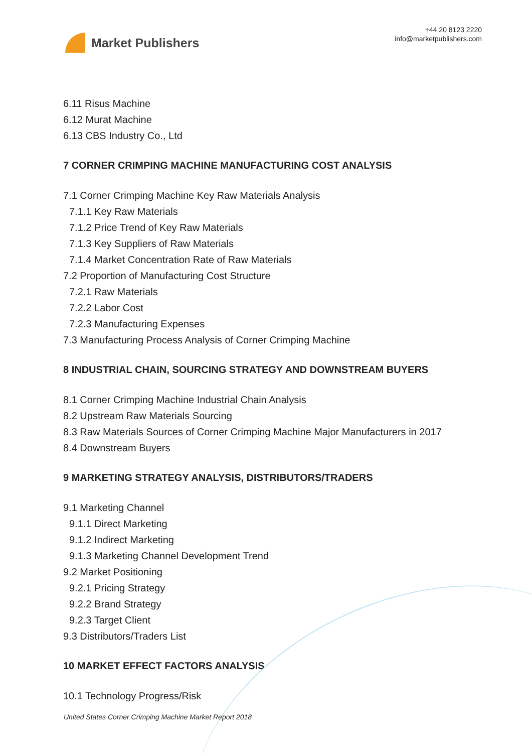Market Publishers
+44 20 8123 2220
info@marketpublishers.com
6.11 Risus Machine
6.12 Murat Machine
6.13 CBS Industry Co., Ltd
7 CORNER CRIMPING MACHINE MANUFACTURING COST ANALYSIS
7.1 Corner Crimping Machine Key Raw Materials Analysis
7.1.1 Key Raw Materials
7.1.2 Price Trend of Key Raw Materials
7.1.3 Key Suppliers of Raw Materials
7.1.4 Market Concentration Rate of Raw Materials
7.2 Proportion of Manufacturing Cost Structure
7.2.1 Raw Materials
7.2.2 Labor Cost
7.2.3 Manufacturing Expenses
7.3 Manufacturing Process Analysis of Corner Crimping Machine
8 INDUSTRIAL CHAIN, SOURCING STRATEGY AND DOWNSTREAM BUYERS
8.1 Corner Crimping Machine Industrial Chain Analysis
8.2 Upstream Raw Materials Sourcing
8.3 Raw Materials Sources of Corner Crimping Machine Major Manufacturers in 2017
8.4 Downstream Buyers
9 MARKETING STRATEGY ANALYSIS, DISTRIBUTORS/TRADERS
9.1 Marketing Channel
9.1.1 Direct Marketing
9.1.2 Indirect Marketing
9.1.3 Marketing Channel Development Trend
9.2 Market Positioning
9.2.1 Pricing Strategy
9.2.2 Brand Strategy
9.2.3 Target Client
9.3 Distributors/Traders List
10 MARKET EFFECT FACTORS ANALYSIS
10.1 Technology Progress/Risk
United States Corner Crimping Machine Market Report 2018